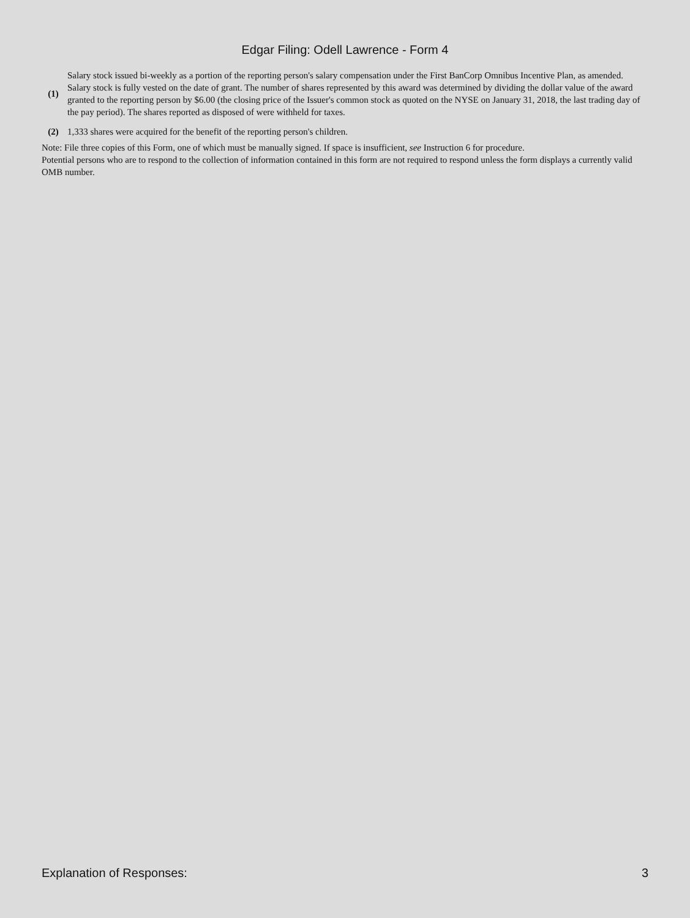Edgar Filing: Odell Lawrence - Form 4
| (1) | Salary stock issued bi-weekly as a portion of the reporting person's salary compensation under the First BanCorp Omnibus Incentive Plan, as amended. Salary stock is fully vested on the date of grant. The number of shares represented by this award was determined by dividing the dollar value of the award granted to the reporting person by $6.00 (the closing price of the Issuer's common stock as quoted on the NYSE on January 31, 2018, the last trading day of the pay period). The shares reported as disposed of were withheld for taxes. |
| (2) | 1,333 shares were acquired for the benefit of the reporting person's children. |
Note: File three copies of this Form, one of which must be manually signed. If space is insufficient, see Instruction 6 for procedure.
Potential persons who are to respond to the collection of information contained in this form are not required to respond unless the form displays a currently valid OMB number.
Explanation of Responses: 3